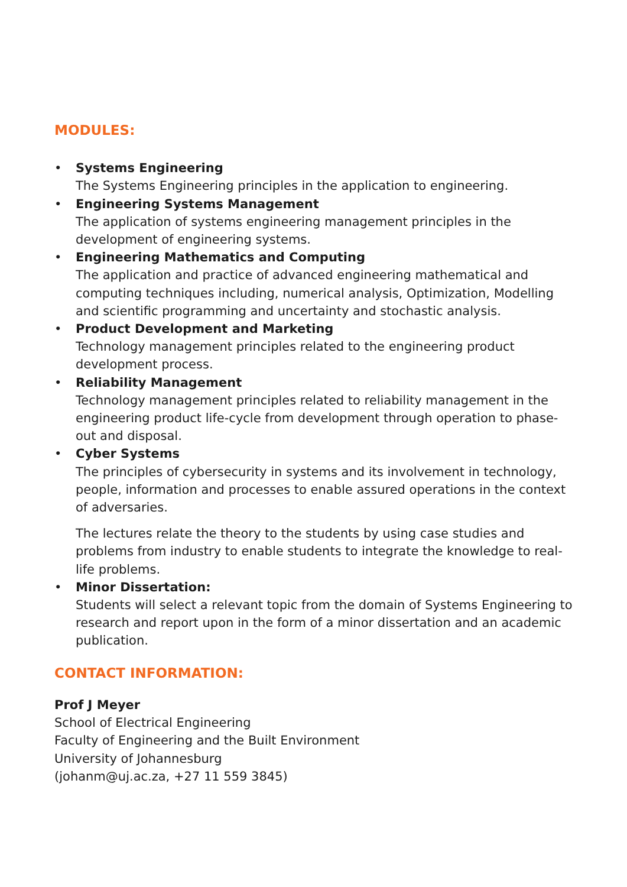MODULES:
• Systems Engineering
The Systems Engineering principles in the application to engineering.
• Engineering Systems Management
The application of systems engineering management principles in the development of engineering systems.
• Engineering Mathematics and Computing
The application and practice of advanced engineering mathematical and computing techniques including, numerical analysis, Optimization, Modelling and scientific programming and uncertainty and stochastic analysis.
• Product Development and Marketing
Technology management principles related to the engineering product development process.
• Reliability Management
Technology management principles related to reliability management in the engineering product life-cycle from development through operation to phase-out and disposal.
• Cyber Systems
The principles of cybersecurity in systems and its involvement in technology, people, information and processes to enable assured operations in the context of adversaries.
The lectures relate the theory to the students by using case studies and problems from industry to enable students to integrate the knowledge to real-life problems.
• Minor Dissertation:
Students will select a relevant topic from the domain of Systems Engineering to research and report upon in the form of a minor dissertation and an academic publication.
CONTACT INFORMATION:
Prof J Meyer
School of Electrical Engineering
Faculty of Engineering and the Built Environment
University of Johannesburg
(johanm@uj.ac.za, +27 11 559 3845)